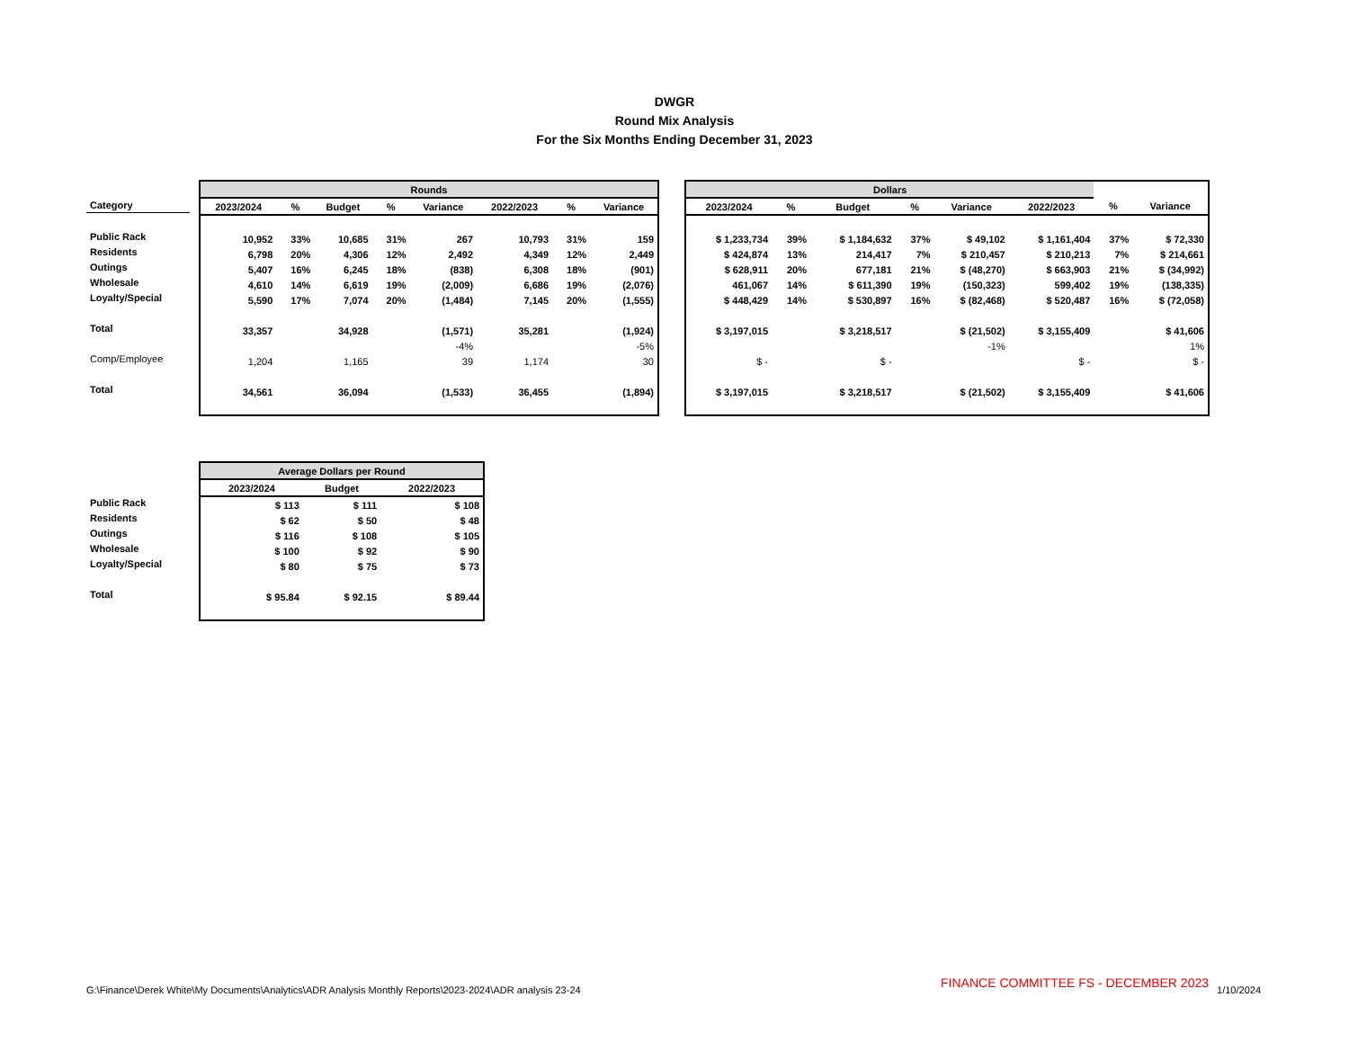DWGR
Round Mix Analysis
For the Six Months Ending December 31, 2023
| Category |
| Public Rack |
| Residents |
| Outings |
| Wholesale |
| Loyalty/Special |
| Total |
| Comp/Employee |
| Total |
| Rounds | | | | | | | |
| --- | --- | --- | --- | --- | --- | --- | --- |
| 2023/2024 | % | Budget | % | Variance | 2022/2023 | % | Variance |
| 10,952 | 33% | 10,685 | 31% | 267 | 10,793 | 31% | 159 |
| 6,798 | 20% | 4,306 | 12% | 2,492 | 4,349 | 12% | 2,449 |
| 5,407 | 16% | 6,245 | 18% | (838) | 6,308 | 18% | (901) |
| 4,610 | 14% | 6,619 | 19% | (2,009) | 6,686 | 19% | (2,076) |
| 5,590 | 17% | 7,074 | 20% | (1,484) | 7,145 | 20% | (1,555) |
| 33,357 | | 34,928 | | (1,571) | 35,281 | | (1,924) |
| | | | | -4% | | | -5% |
| 1,204 | | 1,165 | | 39 | 1,174 | | 30 |
| 34,561 | | 36,094 | | (1,533) | 36,455 | | (1,894) |
| Dollars | | | | | | | |
| --- | --- | --- | --- | --- | --- | --- | --- |
| 2023/2024 | % | Budget | % | Variance | 2022/2023 | % | Variance |
| $ 1,233,734 | 39% | $ 1,184,632 | 37% | $ 49,102 | $ 1,161,404 | 37% | $ 72,330 |
| $ 424,874 | 13% | 214,417 | 7% | $ 210,457 | $ 210,213 | 7% | $ 214,661 |
| $ 628,911 | 20% | 677,181 | 21% | $ (48,270) | $ 663,903 | 21% | $ (34,992) |
| 461,067 | 14% | $ 611,390 | 19% | (150,323) | 599,402 | 19% | (138,335) |
| $ 448,429 | 14% | $ 530,897 | 16% | $ (82,468) | $ 520,487 | 16% | $ (72,058) |
| $ 3,197,015 | | $ 3,218,517 | | $ (21,502) | $ 3,155,409 | | $ 41,606 |
| | | | | -1% | | | 1% |
| $ - | | $ - | | | $ - | | $ - |
| $ 3,197,015 | | $ 3,218,517 | | $ (21,502) | $ 3,155,409 | | $ 41,606 |
| Public Rack |
| Residents |
| Outings |
| Wholesale |
| Loyalty/Special |
| Total |
| Average Dollars per Round | | |
| --- | --- | --- |
| 2023/2024 | Budget | 2022/2023 |
| $ 113 | $ 111 | $ 108 |
| $ 62 | $ 50 | $ 48 |
| $ 116 | $ 108 | $ 105 |
| $ 100 | $ 92 | $ 90 |
| $ 80 | $ 75 | $ 73 |
| $ 95.84 | $ 92.15 | $ 89.44 |
G:\Finance\Derek White\My Documents\Analytics\ADR Analysis Monthly Reports\2023-2024\ADR analysis 23-24 FINANCE COMMITTEE FS - DECEMBER 2023 1/10/2024